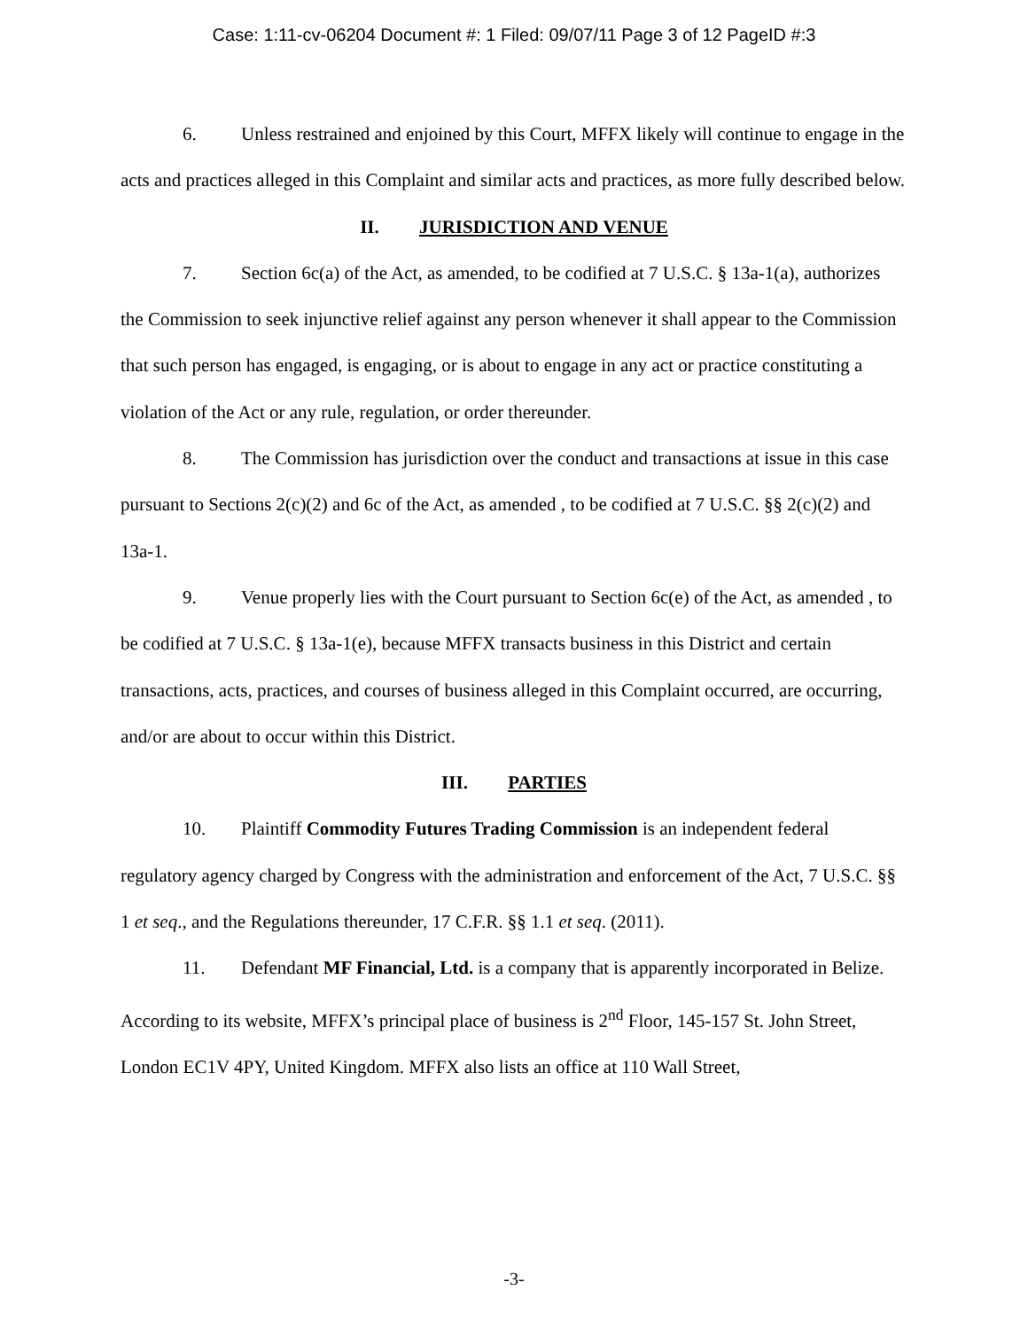Case: 1:11-cv-06204 Document #: 1 Filed: 09/07/11 Page 3 of 12 PageID #:3
6. Unless restrained and enjoined by this Court, MFFX likely will continue to engage in the acts and practices alleged in this Complaint and similar acts and practices, as more fully described below.
II. JURISDICTION AND VENUE
7. Section 6c(a) of the Act, as amended, to be codified at 7 U.S.C. § 13a-1(a), authorizes the Commission to seek injunctive relief against any person whenever it shall appear to the Commission that such person has engaged, is engaging, or is about to engage in any act or practice constituting a violation of the Act or any rule, regulation, or order thereunder.
8. The Commission has jurisdiction over the conduct and transactions at issue in this case pursuant to Sections 2(c)(2) and 6c of the Act, as amended , to be codified at 7 U.S.C. §§ 2(c)(2) and 13a-1.
9. Venue properly lies with the Court pursuant to Section 6c(e) of the Act, as amended , to be codified at 7 U.S.C. § 13a-1(e), because MFFX transacts business in this District and certain transactions, acts, practices, and courses of business alleged in this Complaint occurred, are occurring, and/or are about to occur within this District.
III. PARTIES
10. Plaintiff Commodity Futures Trading Commission is an independent federal regulatory agency charged by Congress with the administration and enforcement of the Act, 7 U.S.C. §§ 1 et seq., and the Regulations thereunder, 17 C.F.R. §§ 1.1 et seq. (2011).
11. Defendant MF Financial, Ltd. is a company that is apparently incorporated in Belize. According to its website, MFFX’s principal place of business is 2<sup>nd</sup> Floor, 145-157 St. John Street, London EC1V 4PY, United Kingdom. MFFX also lists an office at 110 Wall Street,
-3-